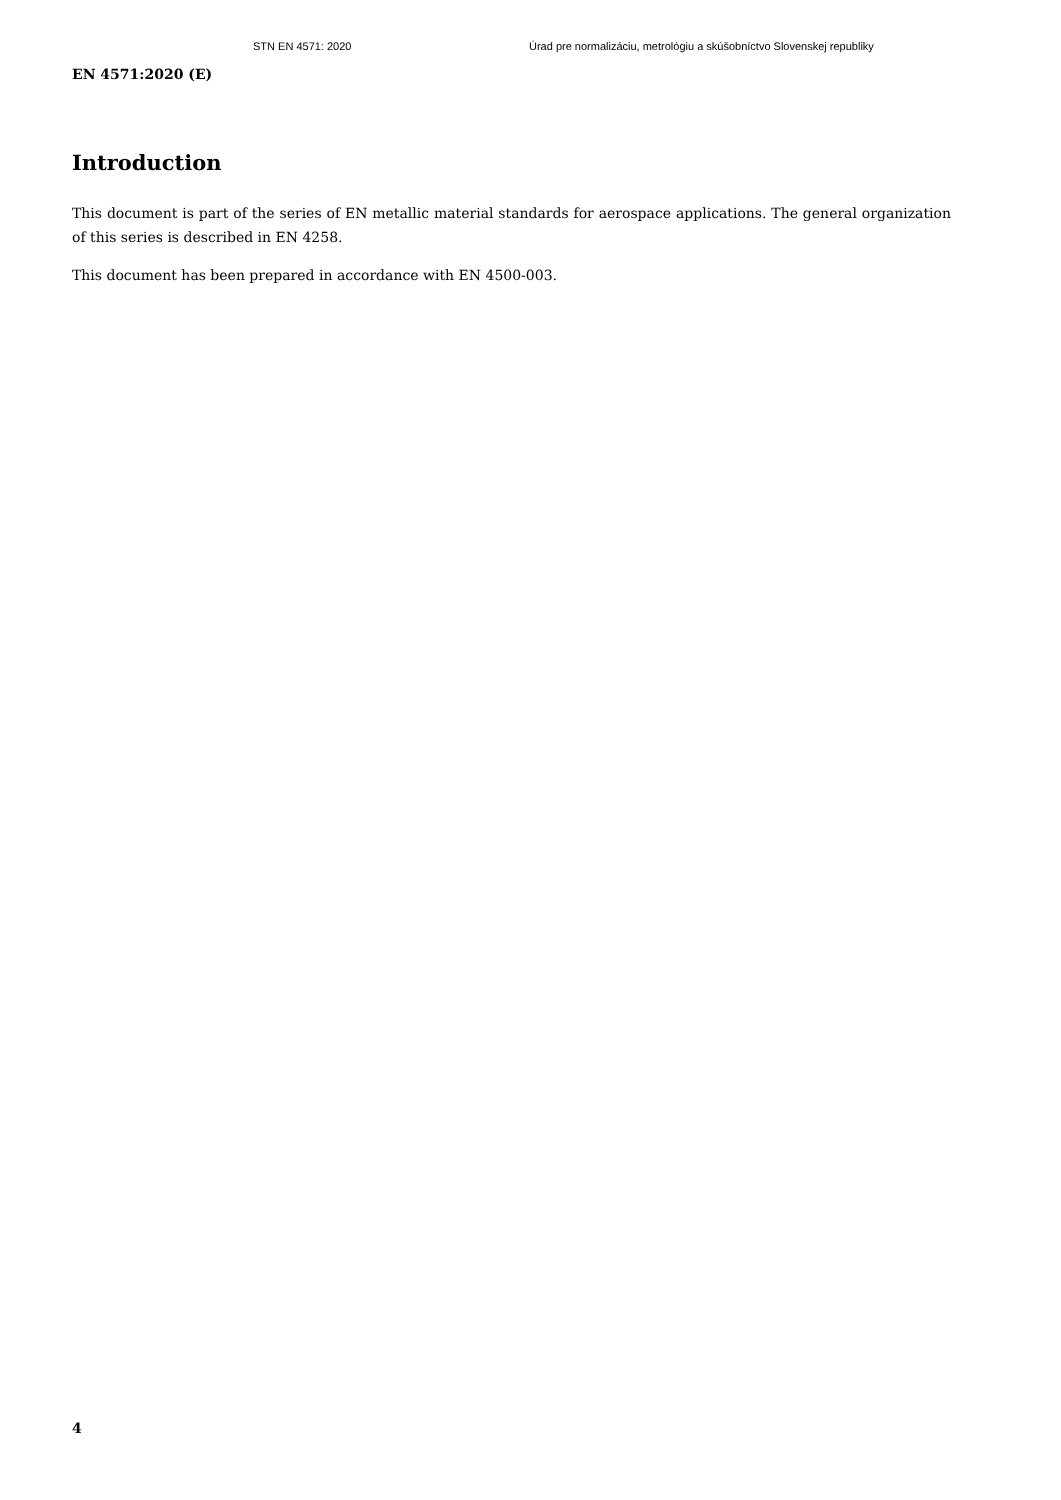STN EN 4571: 2020 Úrad pre normalizáciu, metrológiu a skúšobníctvo Slovenskej republiky
EN 4571:2020 (E)
Introduction
This document is part of the series of EN metallic material standards for aerospace applications. The general organization of this series is described in EN 4258.
This document has been prepared in accordance with EN 4500-003.
4